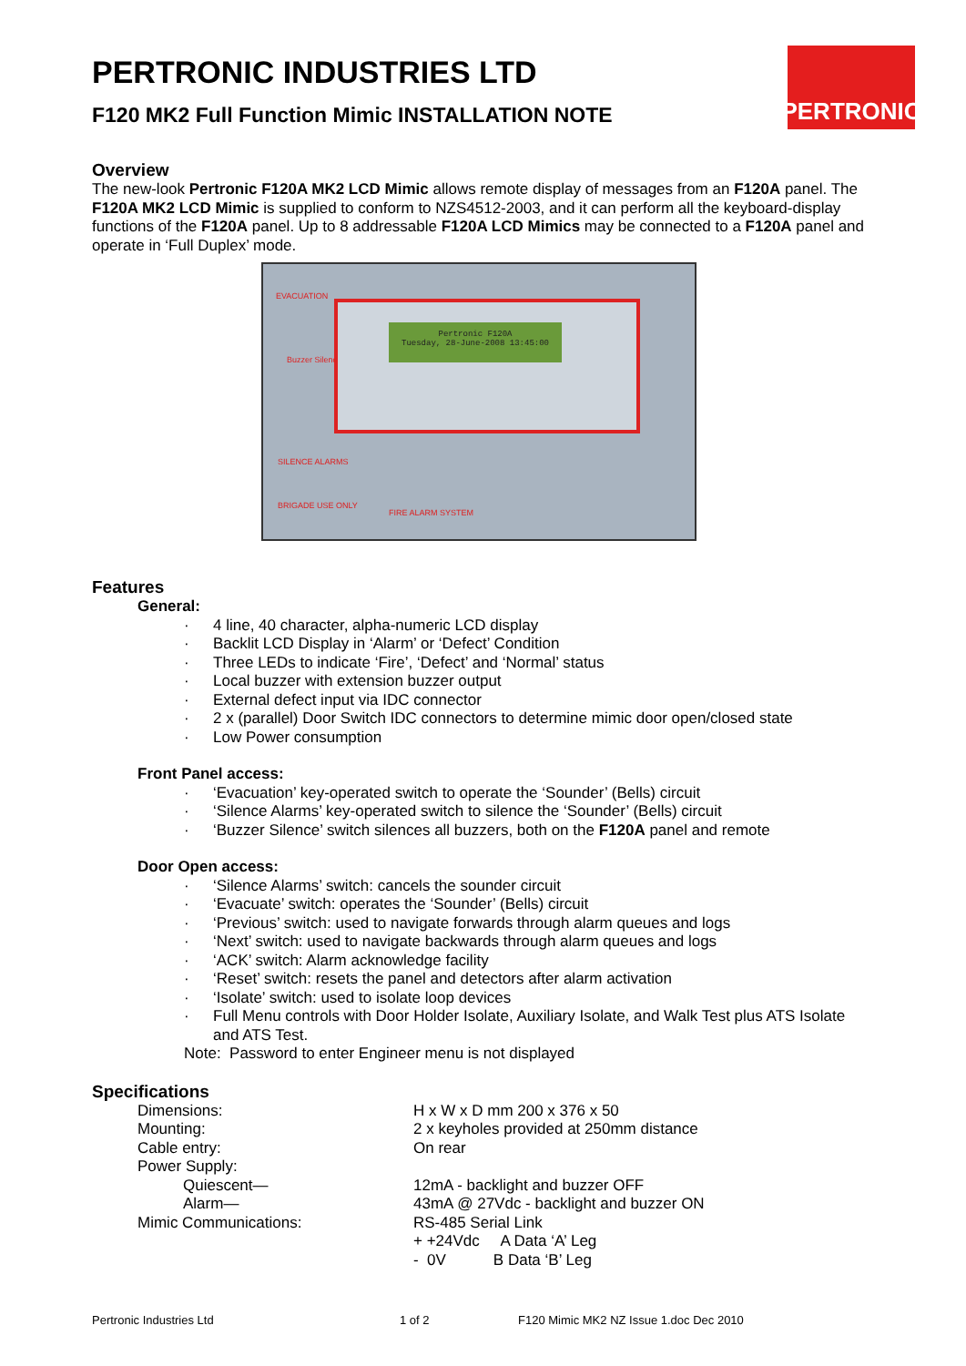PERTRONIC
PERTRONIC INDUSTRIES LTD
F120 MK2 Full Function Mimic INSTALLATION NOTE
Overview
The new-look Pertronic F120A MK2 LCD Mimic allows remote display of messages from an F120A panel. The F120A MK2 LCD Mimic is supplied to conform to NZS4512-2003, and it can perform all the keyboard-display functions of the F120A panel. Up to 8 addressable F120A LCD Mimics may be connected to a F120A panel and operate in ‘Full Duplex’ mode.
EVACUATION
Buzzer Silence
SILENCE ALARMS
BRIGADE USE ONLY
FIRE ALARM SYSTEM
Pertronic F120A
Tuesday, 28-June-2008 13:45:00
Features
General:
· 4 line, 40 character, alpha-numeric LCD display
· Backlit LCD Display in ‘Alarm’ or ‘Defect’ Condition
· Three LEDs to indicate ‘Fire’, ‘Defect’ and ‘Normal’ status
· Local buzzer with extension buzzer output
· External defect input via IDC connector
· 2 x (parallel) Door Switch IDC connectors to determine mimic door open/closed state
· Low Power consumption
Front Panel access:
· ‘Evacuation’ key-operated switch to operate the ‘Sounder’ (Bells) circuit
· ‘Silence Alarms’ key-operated switch to silence the ‘Sounder’ (Bells) circuit
· ‘Buzzer Silence’ switch silences all buzzers, both on the F120A panel and remote
Door Open access:
· ‘Silence Alarms’ switch: cancels the sounder circuit
· ‘Evacuate’ switch: operates the ‘Sounder’ (Bells) circuit
· ‘Previous’ switch: used to navigate forwards through alarm queues and logs
· ‘Next’ switch: used to navigate backwards through alarm queues and logs
· ‘ACK’ switch: Alarm acknowledge facility
· ‘Reset’ switch: resets the panel and detectors after alarm activation
· ‘Isolate’ switch: used to isolate loop devices
· Full Menu controls with Door Holder Isolate, Auxiliary Isolate, and Walk Test plus ATS Isolate and ATS Test.
Note: Password to enter Engineer menu is not displayed
Specifications
| Dimensions: | H x W x D mm 200 x 376 x 50 |
| Mounting: | 2 x keyholes provided at 250mm distance |
| Cable entry: | On rear |
| Power Supply: | |
| Quiescent— | 12mA - backlight and buzzer OFF |
| Alarm— | 43mA @ 27Vdc - backlight and buzzer ON |
| Mimic Communications: | RS-485 Serial Link |
| | + +24Vdc A Data ‘A’ Leg |
| | - 0V B Data ‘B’ Leg |
Pertronic Industries Ltd 1 of 2 F120 Mimic MK2 NZ Issue 1.doc Dec 2010